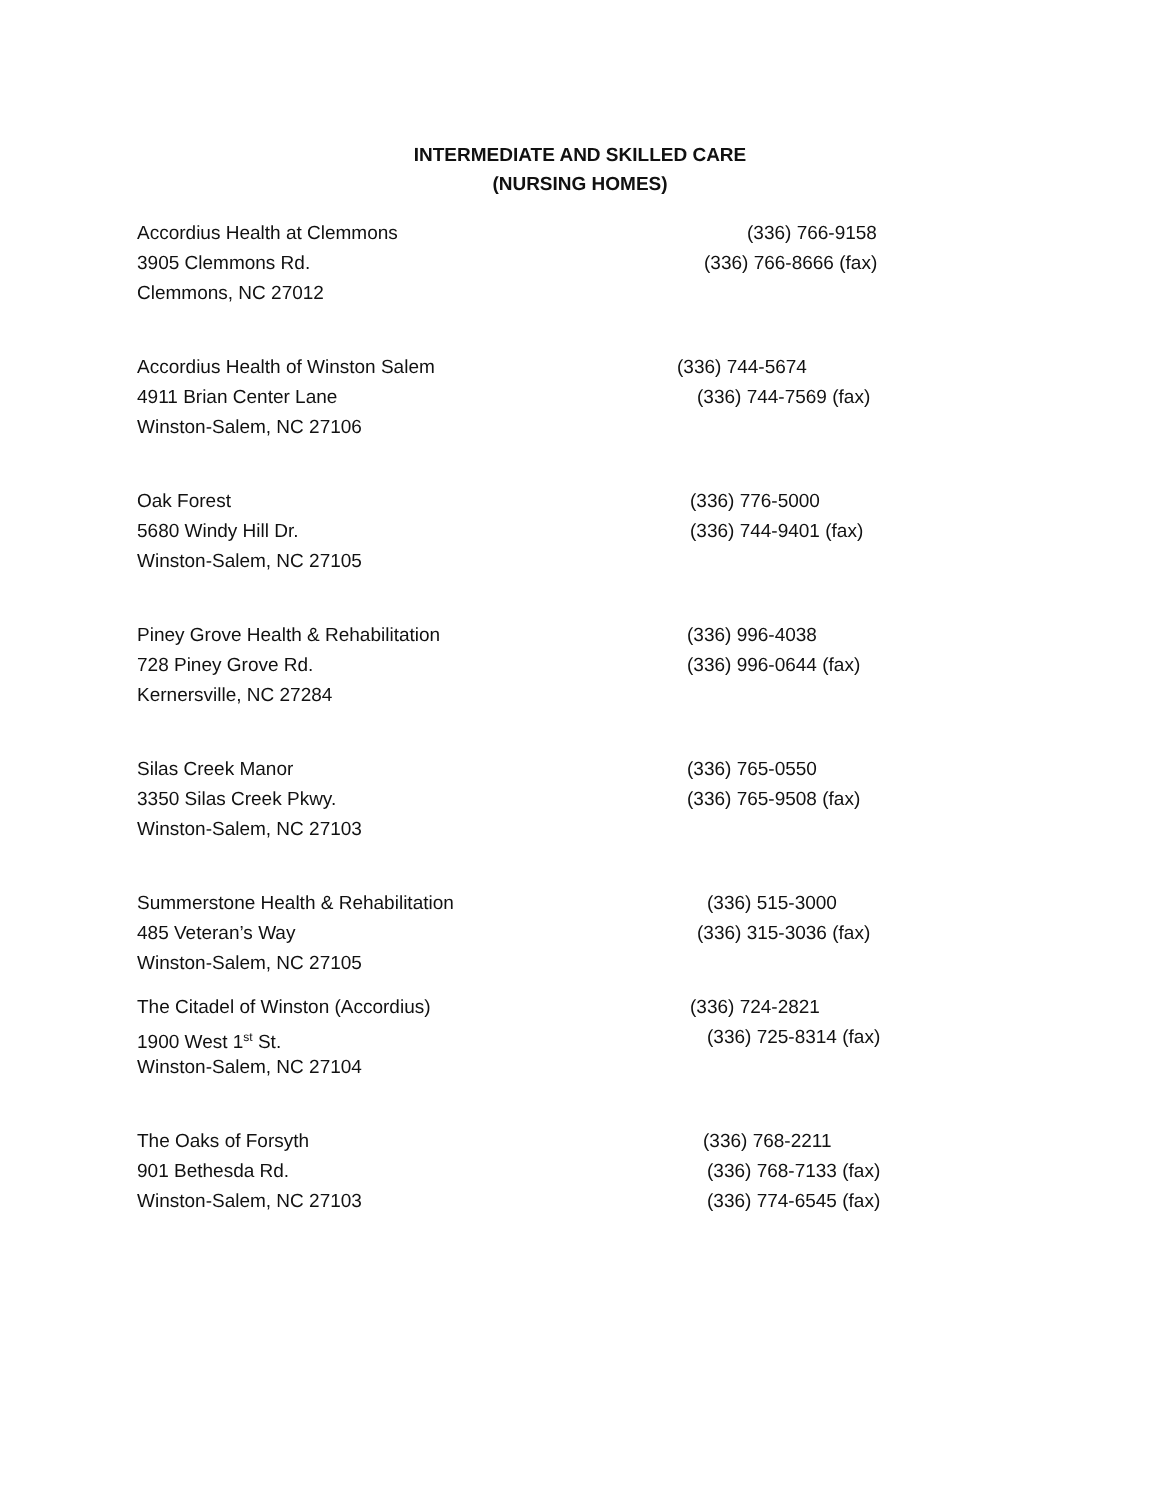INTERMEDIATE AND SKILLED CARE
(NURSING HOMES)
Accordius Health at Clemmons (336) 766-9158
3905 Clemmons Rd. (336) 766-8666 (fax)
Clemmons, NC 27012
Accordius Health of Winston Salem (336) 744-5674
4911 Brian Center Lane (336) 744-7569 (fax)
Winston-Salem, NC 27106
Oak Forest (336) 776-5000
5680 Windy Hill Dr. (336) 744-9401 (fax)
Winston-Salem, NC 27105
Piney Grove Health & Rehabilitation (336) 996-4038
728 Piney Grove Rd. (336) 996-0644 (fax)
Kernersville, NC 27284
Silas Creek Manor (336) 765-0550
3350 Silas Creek Pkwy. (336) 765-9508 (fax)
Winston-Salem, NC 27103
Summerstone Health & Rehabilitation (336) 515-3000
485 Veteran’s Way (336) 315-3036 (fax)
Winston-Salem, NC 27105
The Citadel of Winston (Accordius) (336) 724-2821
1900 West 1<sup>st</sup> St. (336) 725-8314 (fax)
Winston-Salem, NC 27104
The Oaks of Forsyth (336) 768-2211
901 Bethesda Rd. (336) 768-7133 (fax)
Winston-Salem, NC 27103 (336) 774-6545 (fax)